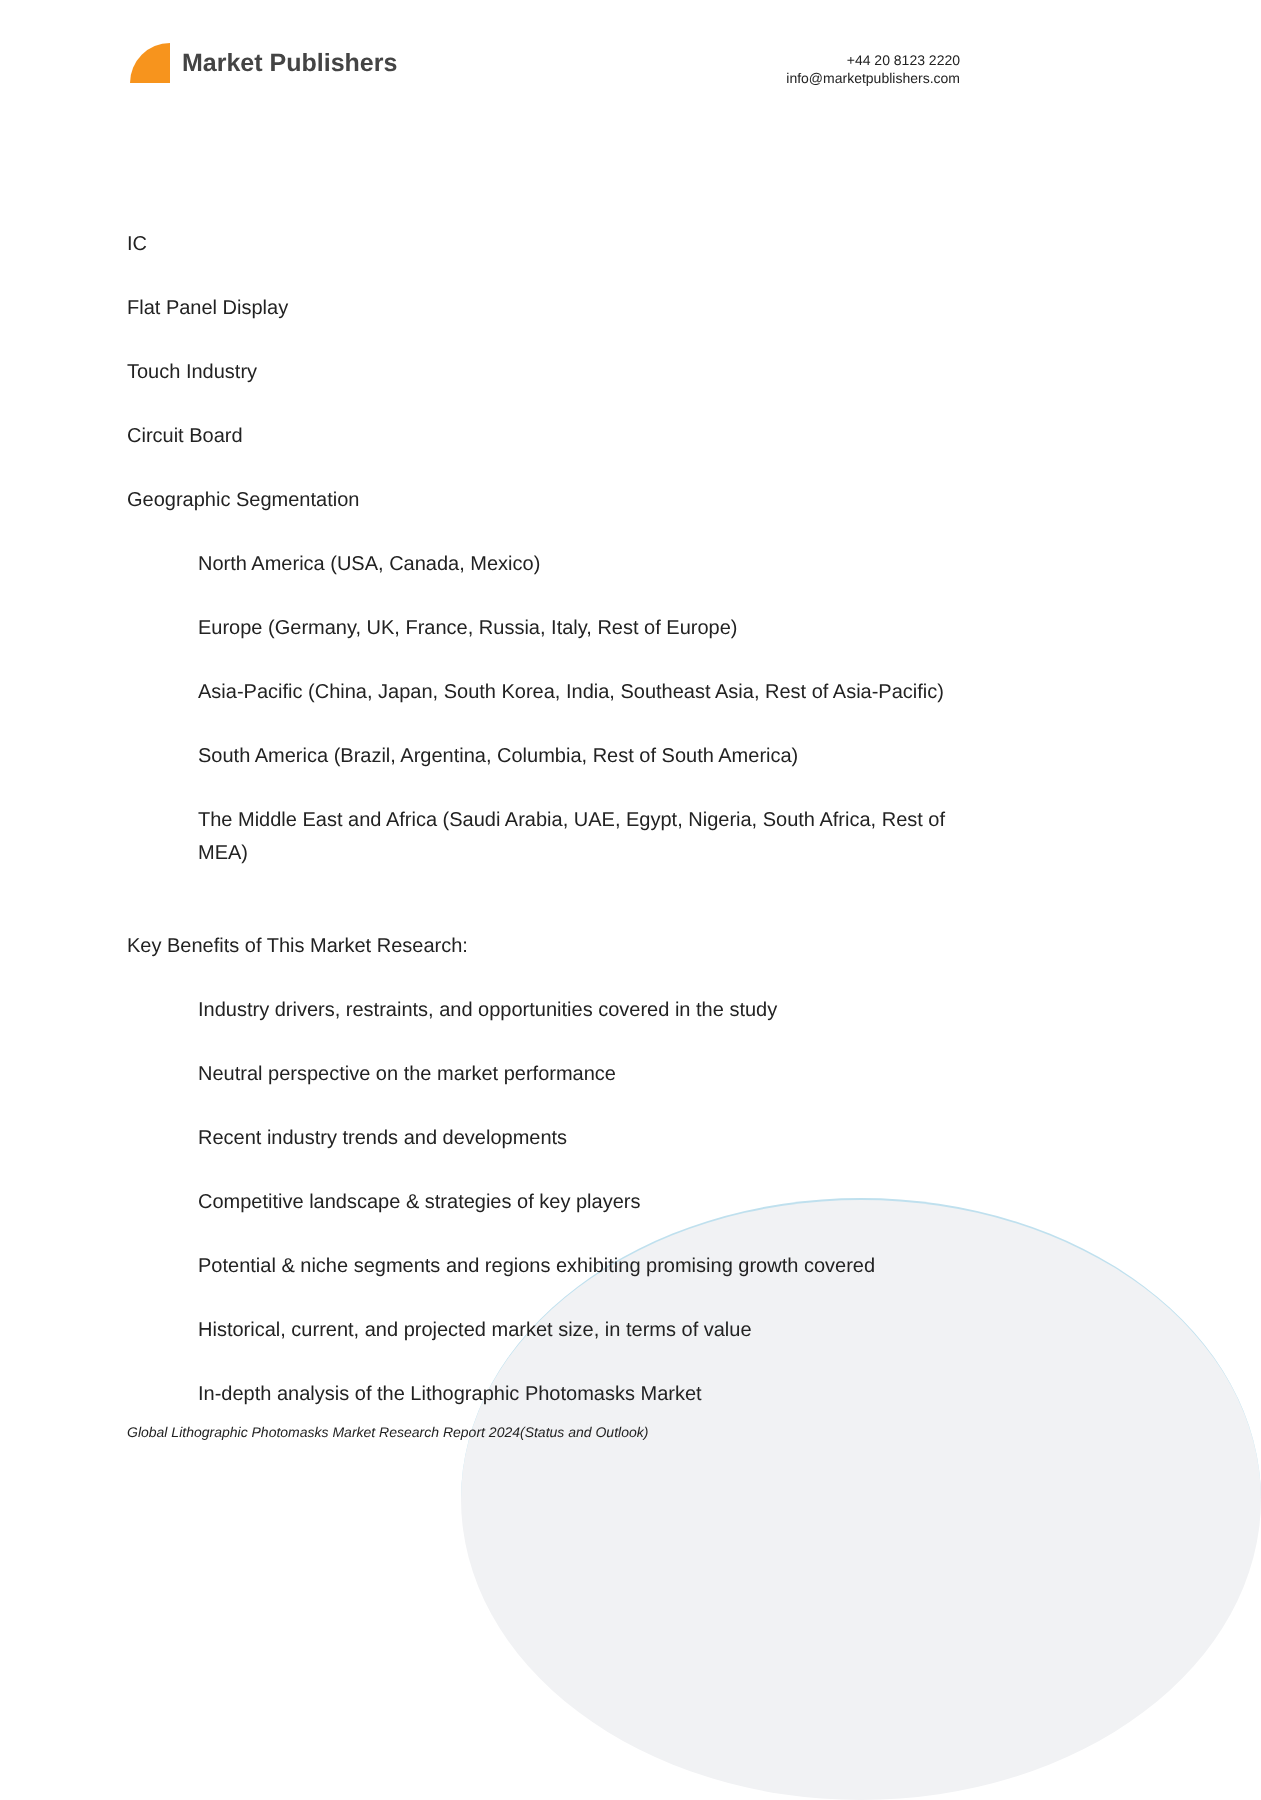Market Publishers
+44 20 8123 2220
info@marketpublishers.com
IC
Flat Panel Display
Touch Industry
Circuit Board
Geographic Segmentation
North America (USA, Canada, Mexico)
Europe (Germany, UK, France, Russia, Italy, Rest of Europe)
Asia-Pacific (China, Japan, South Korea, India, Southeast Asia, Rest of Asia-Pacific)
South America (Brazil, Argentina, Columbia, Rest of South America)
The Middle East and Africa (Saudi Arabia, UAE, Egypt, Nigeria, South Africa, Rest of MEA)
Key Benefits of This Market Research:
Industry drivers, restraints, and opportunities covered in the study
Neutral perspective on the market performance
Recent industry trends and developments
Competitive landscape & strategies of key players
Potential & niche segments and regions exhibiting promising growth covered
Historical, current, and projected market size, in terms of value
In-depth analysis of the Lithographic Photomasks Market
Global Lithographic Photomasks Market Research Report 2024(Status and Outlook)